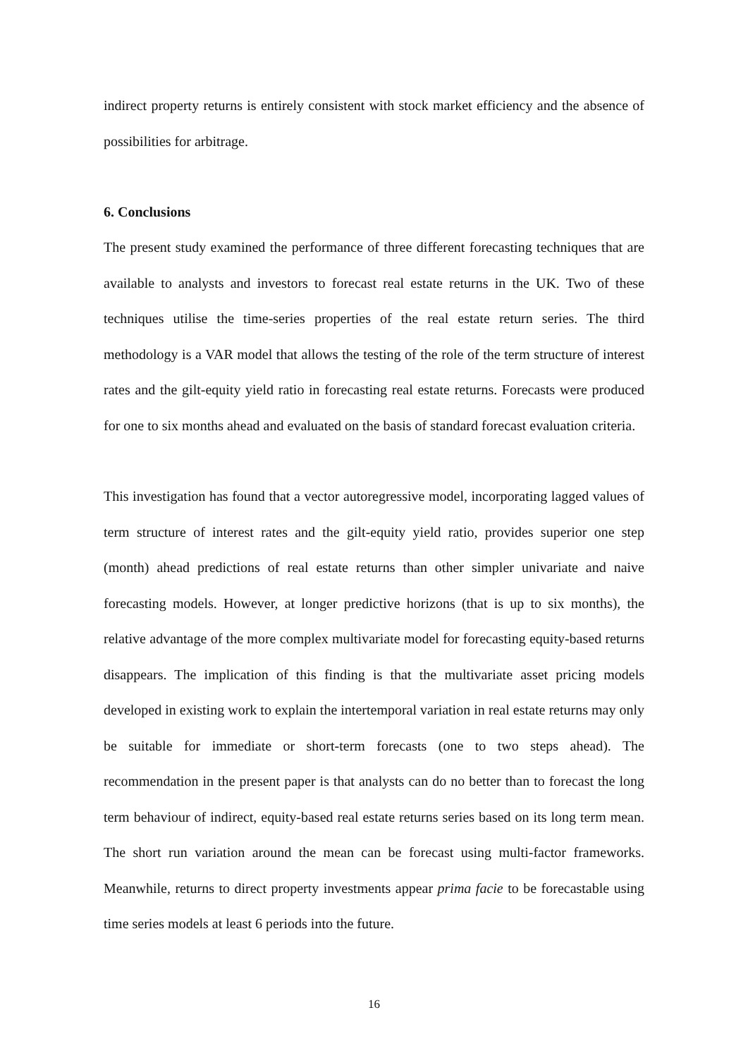indirect property returns is entirely consistent with stock market efficiency and the absence of possibilities for arbitrage.
6. Conclusions
The present study examined the performance of three different forecasting techniques that are available to analysts and investors to forecast real estate returns in the UK. Two of these techniques utilise the time-series properties of the real estate return series. The third methodology is a VAR model that allows the testing of the role of the term structure of interest rates and the gilt-equity yield ratio in forecasting real estate returns. Forecasts were produced for one to six months ahead and evaluated on the basis of standard forecast evaluation criteria.
This investigation has found that a vector autoregressive model, incorporating lagged values of term structure of interest rates and the gilt-equity yield ratio, provides superior one step (month) ahead predictions of real estate returns than other simpler univariate and naive forecasting models. However, at longer predictive horizons (that is up to six months), the relative advantage of the more complex multivariate model for forecasting equity-based returns disappears. The implication of this finding is that the multivariate asset pricing models developed in existing work to explain the intertemporal variation in real estate returns may only be suitable for immediate or short-term forecasts (one to two steps ahead). The recommendation in the present paper is that analysts can do no better than to forecast the long term behaviour of indirect, equity-based real estate returns series based on its long term mean. The short run variation around the mean can be forecast using multi-factor frameworks. Meanwhile, returns to direct property investments appear prima facie to be forecastable using time series models at least 6 periods into the future.
16